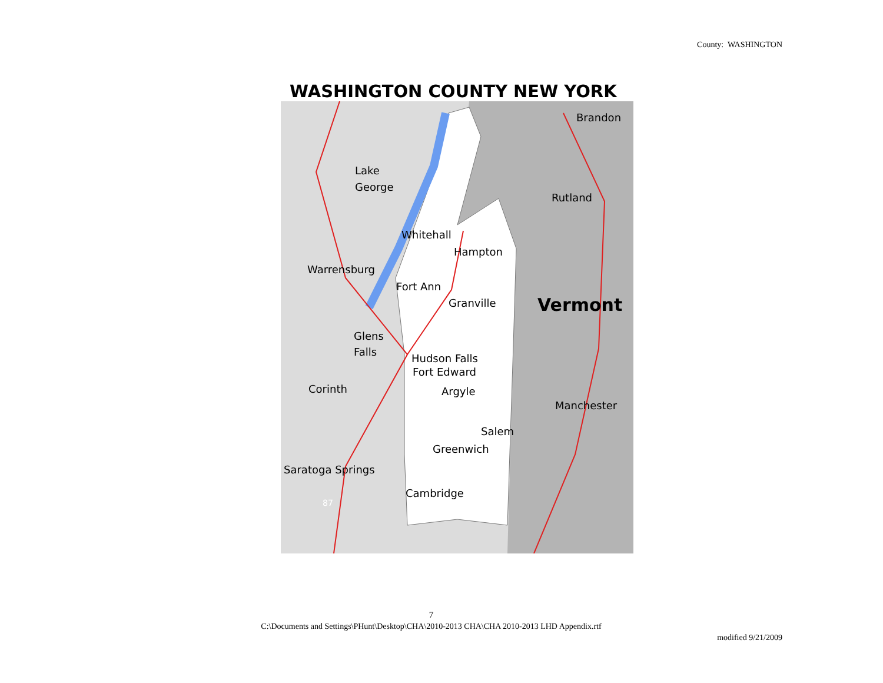County: WASHINGTON
WASHINGTON COUNTY NEW YORK
Brandon
Lake
George
Rutland
Whitehall
Hampton
Warrensburg
Fort Ann
Granville
Vermont
Glens
Falls
Hudson Falls
Fort Edward
Argyle
Corinth
Manchester
Salem
Greenwich
Saratoga Springs
Cambridge
87
7
C:\Documents and Settings\PHunt\Desktop\CHA\2010-2013 CHA\CHA 2010-2013 LHD Appendix.rtf
modified 9/21/2009